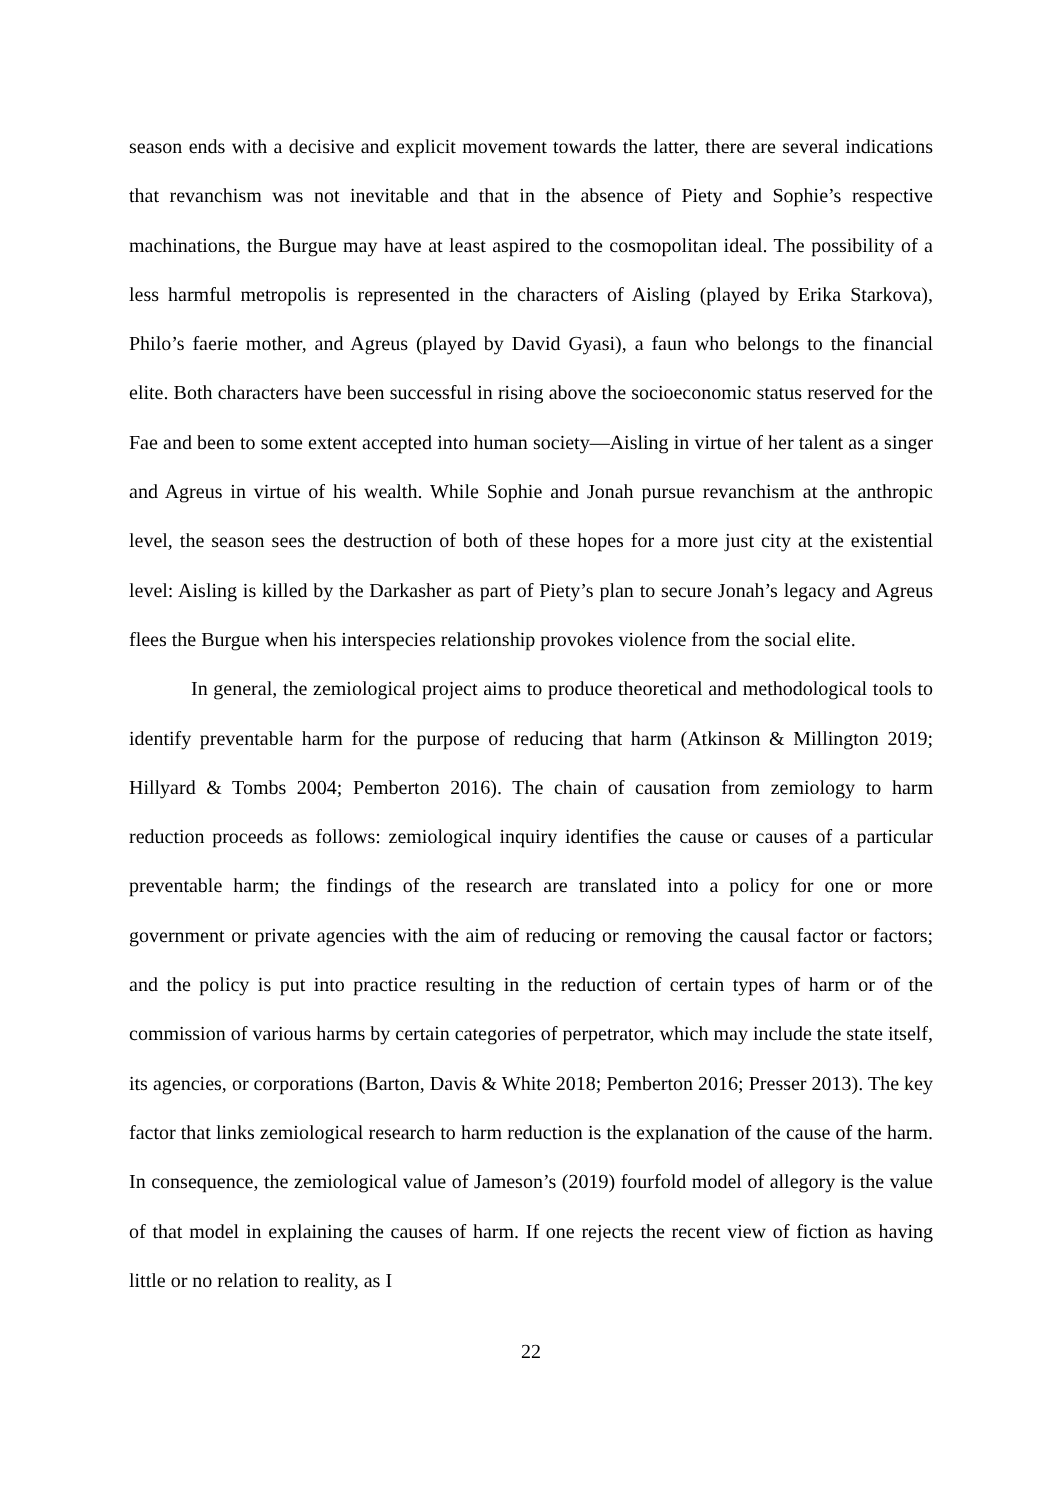season ends with a decisive and explicit movement towards the latter, there are several indications that revanchism was not inevitable and that in the absence of Piety and Sophie’s respective machinations, the Burgue may have at least aspired to the cosmopolitan ideal. The possibility of a less harmful metropolis is represented in the characters of Aisling (played by Erika Starkova), Philo’s faerie mother, and Agreus (played by David Gyasi), a faun who belongs to the financial elite. Both characters have been successful in rising above the socioeconomic status reserved for the Fae and been to some extent accepted into human society—Aisling in virtue of her talent as a singer and Agreus in virtue of his wealth. While Sophie and Jonah pursue revanchism at the anthropic level, the season sees the destruction of both of these hopes for a more just city at the existential level: Aisling is killed by the Darkasher as part of Piety’s plan to secure Jonah’s legacy and Agreus flees the Burgue when his interspecies relationship provokes violence from the social elite.
In general, the zemiological project aims to produce theoretical and methodological tools to identify preventable harm for the purpose of reducing that harm (Atkinson & Millington 2019; Hillyard & Tombs 2004; Pemberton 2016). The chain of causation from zemiology to harm reduction proceeds as follows: zemiological inquiry identifies the cause or causes of a particular preventable harm; the findings of the research are translated into a policy for one or more government or private agencies with the aim of reducing or removing the causal factor or factors; and the policy is put into practice resulting in the reduction of certain types of harm or of the commission of various harms by certain categories of perpetrator, which may include the state itself, its agencies, or corporations (Barton, Davis & White 2018; Pemberton 2016; Presser 2013). The key factor that links zemiological research to harm reduction is the explanation of the cause of the harm. In consequence, the zemiological value of Jameson’s (2019) fourfold model of allegory is the value of that model in explaining the causes of harm. If one rejects the recent view of fiction as having little or no relation to reality, as I
22